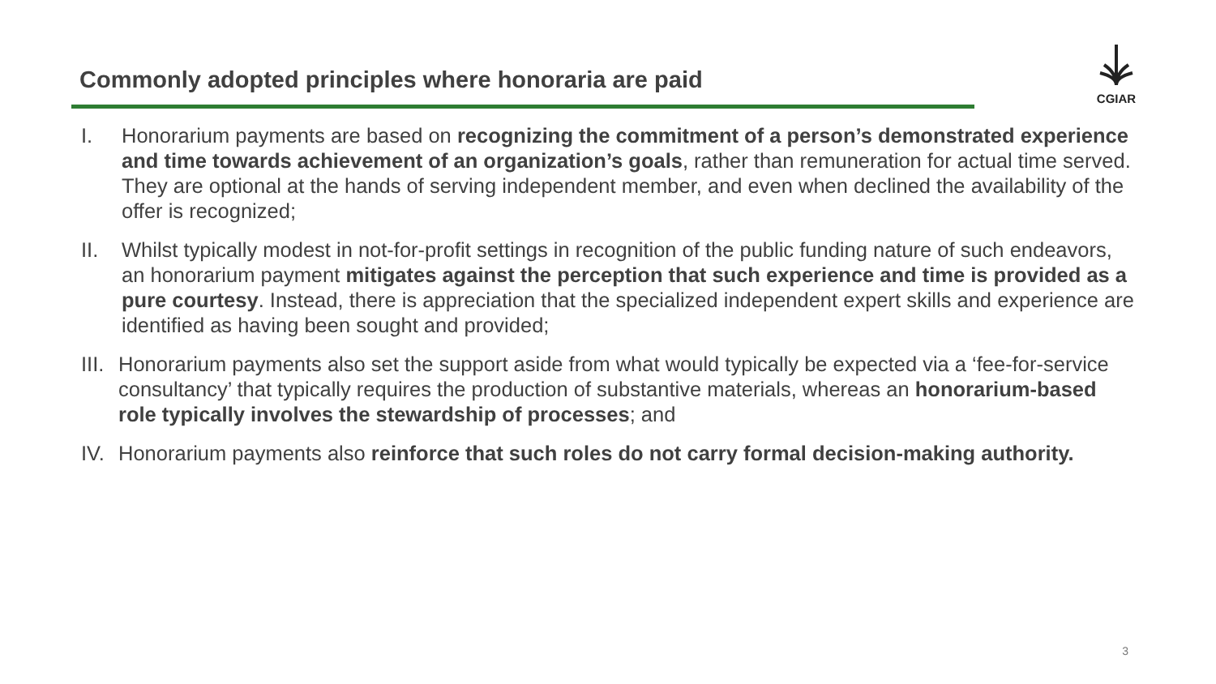Commonly adopted principles where honoraria are paid
CGIAR
I. Honorarium payments are based on recognizing the commitment of a person’s demonstrated experience and time towards achievement of an organization’s goals, rather than remuneration for actual time served. They are optional at the hands of serving independent member, and even when declined the availability of the offer is recognized;
II. Whilst typically modest in not-for-profit settings in recognition of the public funding nature of such endeavors, an honorarium payment mitigates against the perception that such experience and time is provided as a pure courtesy. Instead, there is appreciation that the specialized independent expert skills and experience are identified as having been sought and provided;
III. Honorarium payments also set the support aside from what would typically be expected via a ‘fee-for-service consultancy’ that typically requires the production of substantive materials, whereas an honorarium-based role typically involves the stewardship of processes; and
IV. Honorarium payments also reinforce that such roles do not carry formal decision-making authority.
3